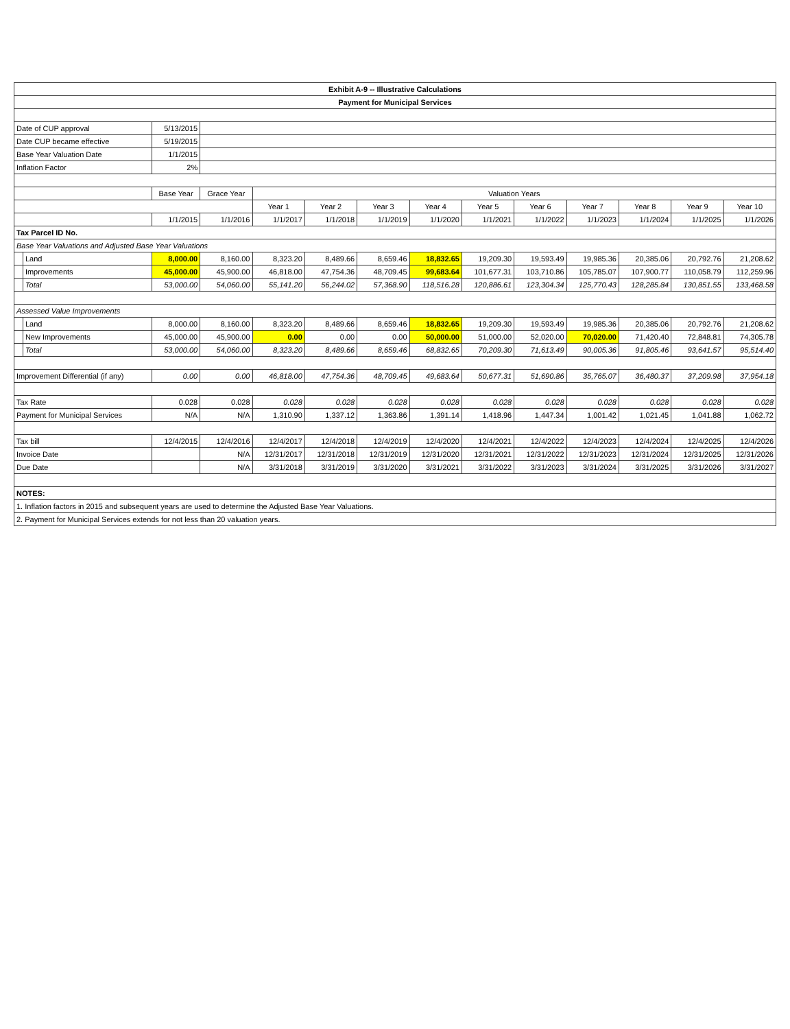| Exhibit A-9 -- Illustrative Calculations | | | | | | | | | | | | | |
| --- | --- | --- | --- | --- | --- | --- | --- | --- | --- | --- | --- | --- | --- |
| Payment for Municipal Services | | | | | | | | | | | | | |
| Date of CUP approval | | 5/13/2015 | | | | | | | | | | | |
| Date CUP became effective | | 5/19/2015 | | | | | | | | | | | |
| Base Year Valuation Date | | 1/1/2015 | | | | | | | | | | | |
| Inflation Factor | | 2% | | | | | | | | | | | |
| | | Base Year | Grace Year | Valuation Years | | | | | | | | | |
| | | | | Year 1 | Year 2 | Year 3 | Year 4 | Year 5 | Year 6 | Year 7 | Year 8 | Year 9 | Year 10 |
| | | 1/1/2015 | 1/1/2016 | 1/1/2017 | 1/1/2018 | 1/1/2019 | 1/1/2020 | 1/1/2021 | 1/1/2022 | 1/1/2023 | 1/1/2024 | 1/1/2025 | 1/1/2026 |
| Tax Parcel ID No. | | | | | | | | | | | | | |
| Base Year Valuations and Adjusted Base Year Valuations | | | | | | | | | | | | | |
| | Land | 8,000.00 | 8,160.00 | 8,323.20 | 8,489.66 | 8,659.46 | 18,832.65 | 19,209.30 | 19,593.49 | 19,985.36 | 20,385.06 | 20,792.76 | 21,208.62 |
| | Improvements | 45,000.00 | 45,900.00 | 46,818.00 | 47,754.36 | 48,709.45 | 99,683.64 | 101,677.31 | 103,710.86 | 105,785.07 | 107,900.77 | 110,058.79 | 112,259.96 |
| | Total | 53,000.00 | 54,060.00 | 55,141.20 | 56,244.02 | 57,368.90 | 118,516.28 | 120,886.61 | 123,304.34 | 125,770.43 | 128,285.84 | 130,851.55 | 133,468.58 |
| Assessed Value Improvements | | | | | | | | | | | | | |
| | Land | 8,000.00 | 8,160.00 | 8,323.20 | 8,489.66 | 8,659.46 | 18,832.65 | 19,209.30 | 19,593.49 | 19,985.36 | 20,385.06 | 20,792.76 | 21,208.62 |
| | New Improvements | 45,000.00 | 45,900.00 | 0.00 | 0.00 | 0.00 | 50,000.00 | 51,000.00 | 52,020.00 | 70,020.00 | 71,420.40 | 72,848.81 | 74,305.78 |
| | Total | 53,000.00 | 54,060.00 | 8,323.20 | 8,489.66 | 8,659.46 | 68,832.65 | 70,209.30 | 71,613.49 | 90,005.36 | 91,805.46 | 93,641.57 | 95,514.40 |
| Improvement Differential (if any) | | 0.00 | 0.00 | 46,818.00 | 47,754.36 | 48,709.45 | 49,683.64 | 50,677.31 | 51,690.86 | 35,765.07 | 36,480.37 | 37,209.98 | 37,954.18 |
| Tax Rate | | 0.028 | 0.028 | 0.028 | 0.028 | 0.028 | 0.028 | 0.028 | 0.028 | 0.028 | 0.028 | 0.028 | 0.028 |
| Payment for Municipal Services | | N/A | N/A | 1,310.90 | 1,337.12 | 1,363.86 | 1,391.14 | 1,418.96 | 1,447.34 | 1,001.42 | 1,021.45 | 1,041.88 | 1,062.72 |
| Tax bill | | 12/4/2015 | 12/4/2016 | 12/4/2017 | 12/4/2018 | 12/4/2019 | 12/4/2020 | 12/4/2021 | 12/4/2022 | 12/4/2023 | 12/4/2024 | 12/4/2025 | 12/4/2026 |
| Invoice Date | | | N/A | 12/31/2017 | 12/31/2018 | 12/31/2019 | 12/31/2020 | 12/31/2021 | 12/31/2022 | 12/31/2023 | 12/31/2024 | 12/31/2025 | 12/31/2026 |
| Due Date | | | N/A | 3/31/2018 | 3/31/2019 | 3/31/2020 | 3/31/2021 | 3/31/2022 | 3/31/2023 | 3/31/2024 | 3/31/2025 | 3/31/2026 | 3/31/2027 |
| NOTES: | | | | | | | | | | | | | |
| 1. Inflation factors in 2015 and subsequent years are used to determine the Adjusted Base Year Valuations. | | | | | | | | | | | | | |
| 2. Payment for Municipal Services extends for not less than 20 valuation years. | | | | | | | | | | | | | |